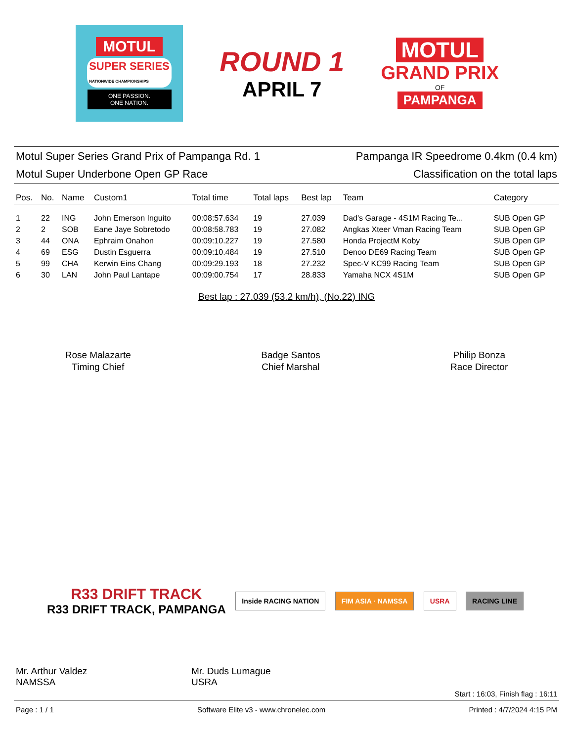MOTUL
SUPER SERIES
NATIONWIDE CHAMPIONSHIPS
ONE PASSION.
ONE NATION.
ROUND 1
APRIL 7
MOTUL
GRAND PRIX
OF
PAMPANGA
Motul Super Series Grand Prix of Pampanga Rd. 1
Pampanga IR Speedrome 0.4km (0.4 km)
Motul Super Underbone Open GP Race
Classification on the total laps
| Pos. | No. | Name | Custom1 | Total time | Total laps | Best lap | Team | Category |
| --- | --- | --- | --- | --- | --- | --- | --- | --- |
| 1 | 22 | ING | John Emerson Inguito | 00:08:57.634 | 19 | 27.039 | Dad's Garage - 4S1M Racing Te... | SUB Open GP |
| 2 | 2 | SOB | Eane Jaye Sobretodo | 00:08:58.783 | 19 | 27.082 | Angkas Xteer Vman Racing Team | SUB Open GP |
| 3 | 44 | ONA | Ephraim Onahon | 00:09:10.227 | 19 | 27.580 | Honda ProjectM Koby | SUB Open GP |
| 4 | 69 | ESG | Dustin Esguerra | 00:09:10.484 | 19 | 27.510 | Denoo DE69 Racing Team | SUB Open GP |
| 5 | 99 | CHA | Kerwin Eins Chang | 00:09:29.193 | 18 | 27.232 | Spec-V KC99 Racing Team | SUB Open GP |
| 6 | 30 | LAN | John Paul Lantape | 00:09:00.754 | 17 | 28.833 | Yamaha NCX 4S1M | SUB Open GP |
Best lap : 27.039 (53.2 km/h), (No.22) ING
Rose Malazarte
Timing Chief
Badge Santos
Chief Marshal
Philip Bonza
Race Director
R33 DRIFT TRACK
R33 DRIFT TRACK, PAMPANGA
Inside RACING NATION FIM ASIA · NAMSSA USRA RACING LINE
Mr. Arthur Valdez
NAMSSA
Mr. Duds Lumague
USRA
Start : 16:03, Finish flag : 16:11
Page : 1 / 1 Software Elite v3 - www.chronelec.com Printed : 4/7/2024 4:15 PM